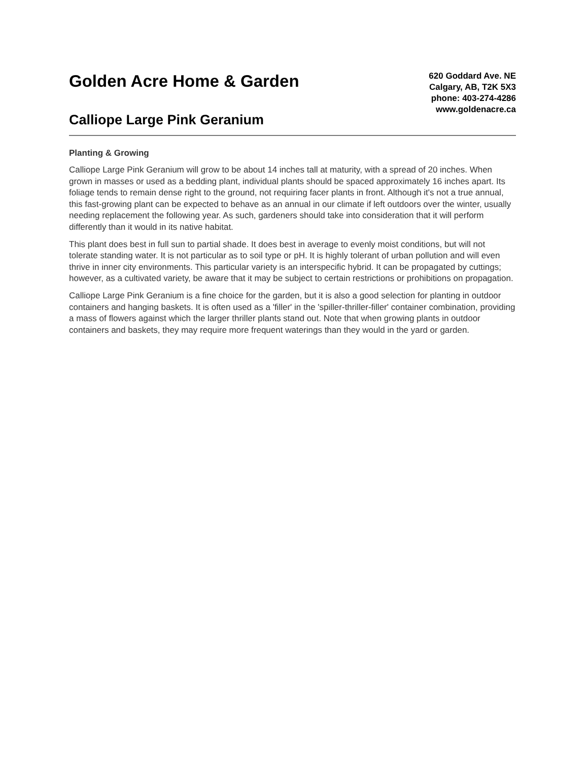Golden Acre Home & Garden
Calliope Large Pink Geranium
620 Goddard Ave. NE
Calgary, AB, T2K 5X3
phone: 403-274-4286
www.goldenacre.ca
Planting & Growing
Calliope Large Pink Geranium will grow to be about 14 inches tall at maturity, with a spread of 20 inches. When grown in masses or used as a bedding plant, individual plants should be spaced approximately 16 inches apart. Its foliage tends to remain dense right to the ground, not requiring facer plants in front. Although it's not a true annual, this fast-growing plant can be expected to behave as an annual in our climate if left outdoors over the winter, usually needing replacement the following year. As such, gardeners should take into consideration that it will perform differently than it would in its native habitat.
This plant does best in full sun to partial shade. It does best in average to evenly moist conditions, but will not tolerate standing water. It is not particular as to soil type or pH. It is highly tolerant of urban pollution and will even thrive in inner city environments. This particular variety is an interspecific hybrid. It can be propagated by cuttings; however, as a cultivated variety, be aware that it may be subject to certain restrictions or prohibitions on propagation.
Calliope Large Pink Geranium is a fine choice for the garden, but it is also a good selection for planting in outdoor containers and hanging baskets. It is often used as a 'filler' in the 'spiller-thriller-filler' container combination, providing a mass of flowers against which the larger thriller plants stand out. Note that when growing plants in outdoor containers and baskets, they may require more frequent waterings than they would in the yard or garden.